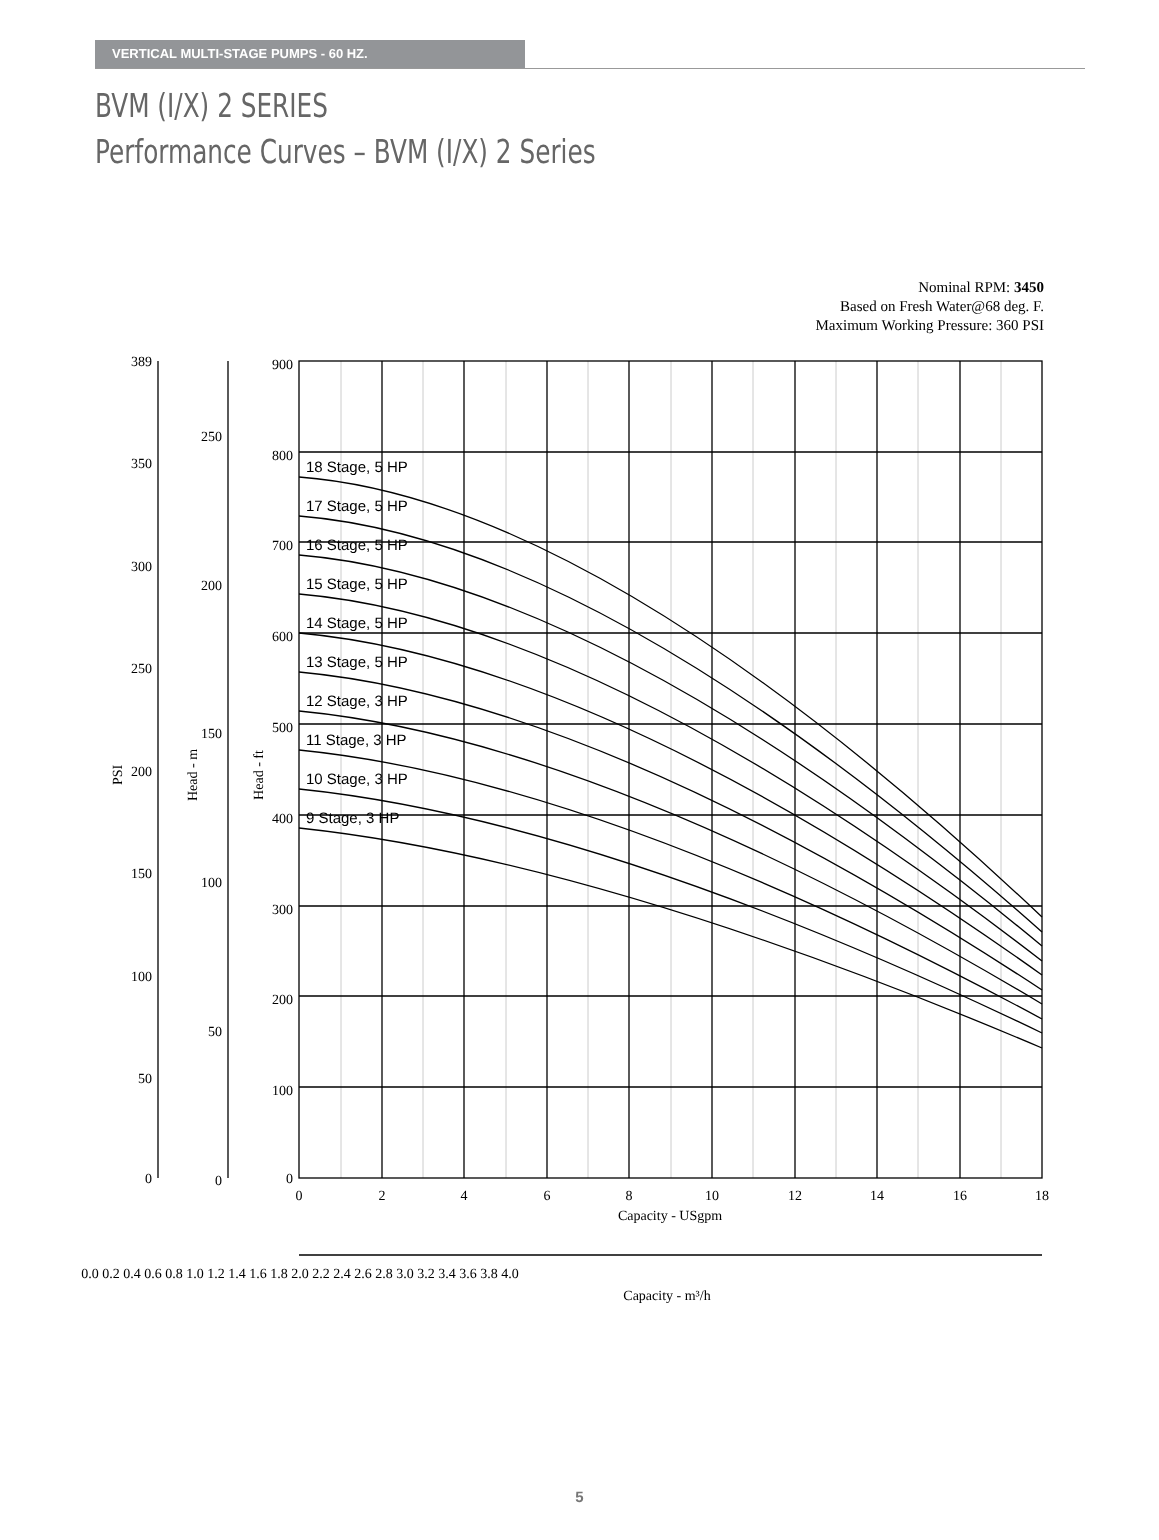VERTICAL MULTI-STAGE PUMPS - 60 HZ.
BVM (I/X) 2 SERIES
Performance Curves – BVM (I/X) 2 Series
Nominal RPM: 3450
Based on Fresh Water@68 deg. F.
Maximum Working Pressure: 360 PSI
18 Stage, 5 HP
17 Stage, 5 HP
16 Stage, 5 HP
15 Stage, 5 HP
14 Stage, 5 HP
13 Stage, 5 HP
12 Stage, 3 HP
11 Stage, 3 HP
10 Stage, 3 HP
9 Stage, 3 HP
389
350
300
250
200
150
100
50
0
250
200
150
100
50
0
900
800
700
600
500
400
300
200
100
0
0
2
4
6
8
10
12
14
16
18
Capacity - USgpm
0.0 0.2 0.4 0.6 0.8 1.0 1.2 1.4 1.6 1.8 2.0 2.2 2.4 2.6 2.8 3.0 3.2 3.4 3.6 3.8 4.0
Capacity - m³/h
PSI
Head - m
Head - ft
5